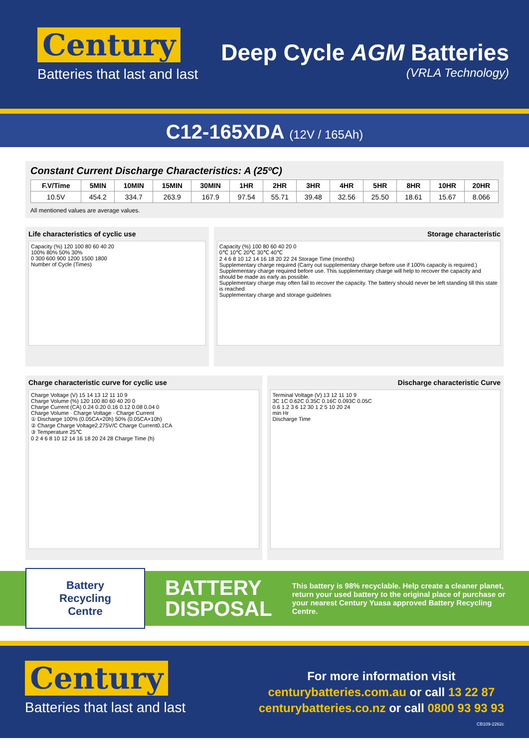Century
Batteries that last and last
Deep Cycle AGM Batteries
(VRLA Technology)
C12-165XDA (12V / 165Ah)
Constant Current Discharge Characteristics: A (25ºC)
| F.V/Time | 5MIN | 10MIN | 15MIN | 30MIN | 1HR | 2HR | 3HR | 4HR | 5HR | 8HR | 10HR | 20HR |
| --- | --- | --- | --- | --- | --- | --- | --- | --- | --- | --- | --- | --- |
| 10.5V | 454.2 | 334.7 | 263.9 | 167.9 | 97.54 | 55.71 | 39.48 | 32.56 | 25.50 | 18.61 | 15.67 | 8.066 |
All mentioned values are average values.
Life characteristics of cyclic use
Capacity (%) 120 100 80 60 40 20
100% 80% 50% 30%
0 300 600 900 1200 1500 1800
Number of Cycle (Times)
Storage characteristic
Capacity (%) 100 80 60 40 20 0
0℃ 10℃ 20℃ 30℃ 40℃
2 4 6 8 10 12 14 16 18 20 22 24 Storage Time (months)
Supplementary charge required (Carry out supplementary charge before use if 100% capacity is required.)
Supplementary charge required before use. This supplementary charge will help to recover the capacity and should be made as early as possible.
Supplementary charge may often fail to recover the capacity. The battery should never be left standing till this state is reached
Supplementary charge and storage guidelines
Charge characteristic curve for cyclic use
Charge Voltage (V) 15 14 13 12 11 10 9
Charge Volume (%) 120 100 80 60 40 20 0
Charge Current (CA) 0.24 0.20 0.16 0.12 0.08 0.04 0
Charge Volume · Charge Voltage · Charge Current
① Discharge 100% (0.05CA×20h) 50% (0.05CA×10h)
② Charge Charge Voltage2.275V/C Charge Current0.1CA
③ Temperature 25℃
0 2 4 6 8 10 12 14 16 18 20 24 28 Charge Time (h)
Discharge characteristic Curve
Terminal Voltage (V) 13 12 11 10 9
3C 1C 0.62C 0.35C 0.16C 0.093C 0.05C
0.6 1.2 3 6 12 30 1 2 5 10 20 24
min Hr
Discharge Time
Battery
Recycling
Centre
BATTERY
DISPOSAL
This battery is 98% recyclable. Help create a cleaner planet, return your used battery to the original place of purchase or your nearest Century Yuasa approved Battery Recycling Centre.
Century
Batteries that last and last
For more information visit
centurybatteries.com.au or call 13 22 87
centurybatteries.co.nz or call 0800 93 93 93
CB109-2262c